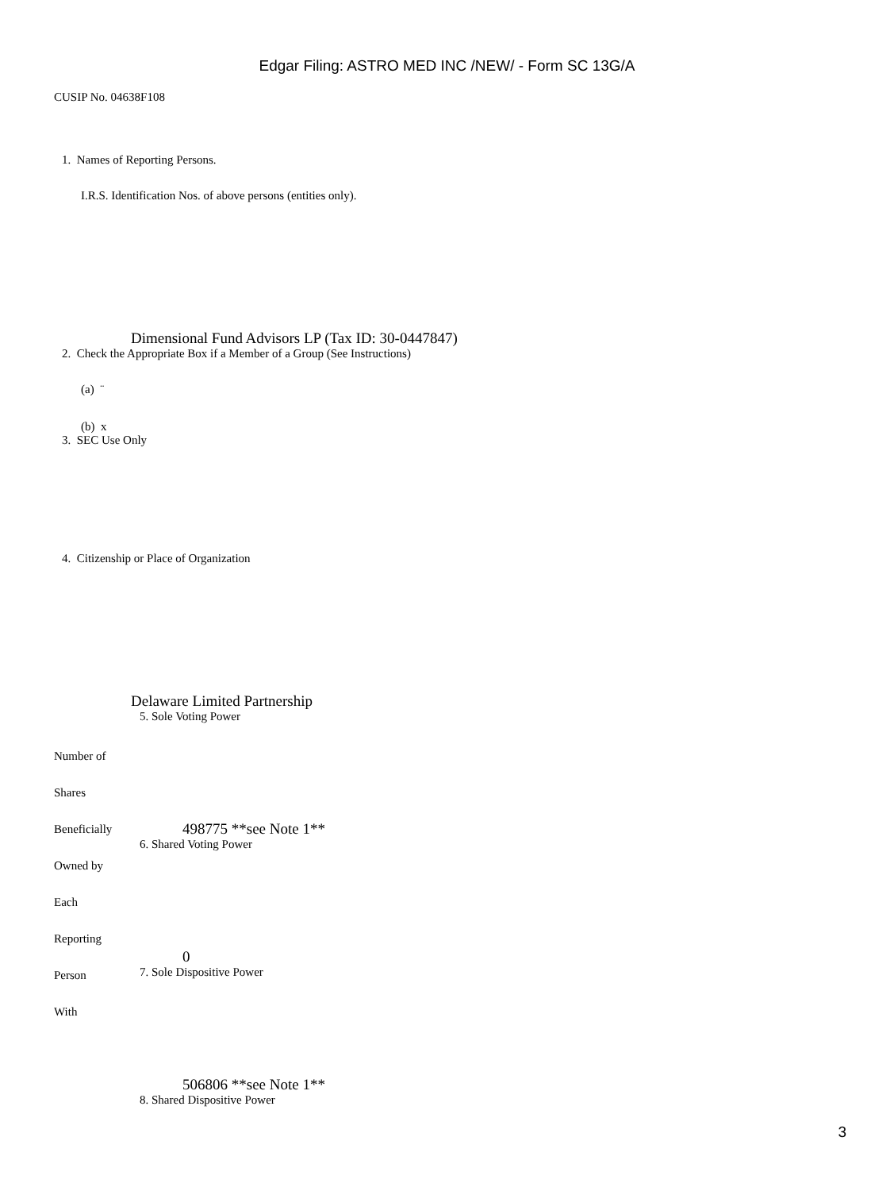Edgar Filing: ASTRO MED INC /NEW/ - Form SC 13G/A
CUSIP No. 04638F108
1. Names of Reporting Persons.
I.R.S. Identification Nos. of above persons (entities only).
Dimensional Fund Advisors LP (Tax ID: 30-0447847)
2. Check the Appropriate Box if a Member of a Group (See Instructions)
(a) ¨
(b) x
3. SEC Use Only
4. Citizenship or Place of Organization
Delaware Limited Partnership
Number of
Shares
Beneficially
Owned by
Each
Reporting
Person
With
5. Sole Voting Power
498775 **see Note 1**
6. Shared Voting Power
0
7. Sole Dispositive Power
506806 **see Note 1**
8. Shared Dispositive Power
3